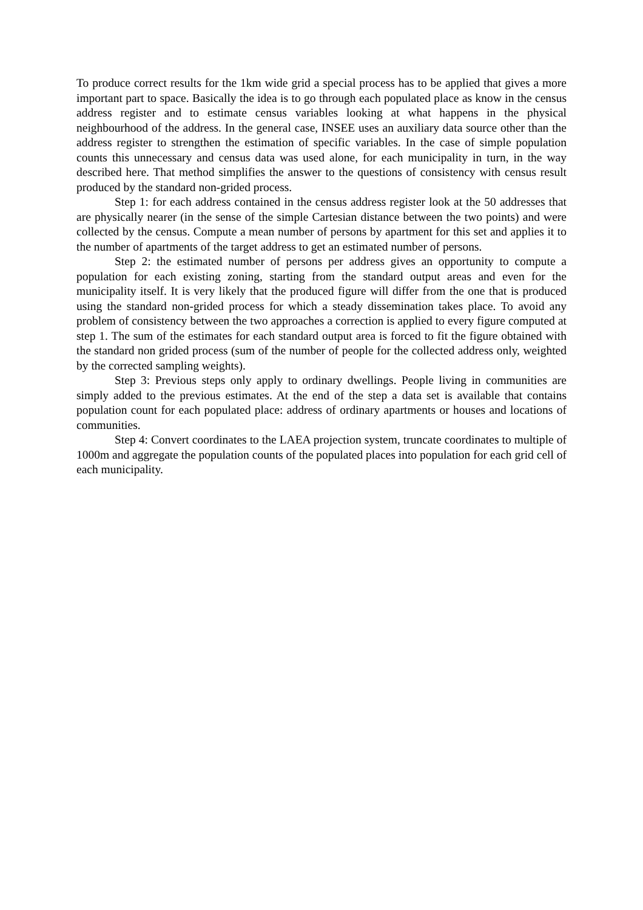To produce correct results for the 1km wide grid a special process has to be applied that gives a more important part to space. Basically the idea is to go through each populated place as know in the census address register and to estimate census variables looking at what happens in the physical neighbourhood of the address. In the general case, INSEE uses an auxiliary data source other than the address register to strengthen the estimation of specific variables. In the case of simple population counts this unnecessary and census data was used alone, for each municipality in turn, in the way described here. That method simplifies the answer to the questions of consistency with census result produced by the standard non-grided process.
Step 1: for each address contained in the census address register look at the 50 addresses that are physically nearer (in the sense of the simple Cartesian distance between the two points) and were collected by the census. Compute a mean number of persons by apartment for this set and applies it to the number of apartments of the target address to get an estimated number of persons.
Step 2: the estimated number of persons per address gives an opportunity to compute a population for each existing zoning, starting from the standard output areas and even for the municipality itself. It is very likely that the produced figure will differ from the one that is produced using the standard non-grided process for which a steady dissemination takes place. To avoid any problem of consistency between the two approaches a correction is applied to every figure computed at step 1. The sum of the estimates for each standard output area is forced to fit the figure obtained with the standard non grided process (sum of the number of people for the collected address only, weighted by the corrected sampling weights).
Step 3: Previous steps only apply to ordinary dwellings. People living in communities are simply added to the previous estimates. At the end of the step a data set is available that contains population count for each populated place: address of ordinary apartments or houses and locations of communities.
Step 4: Convert coordinates to the LAEA projection system, truncate coordinates to multiple of 1000m and aggregate the population counts of the populated places into population for each grid cell of each municipality.